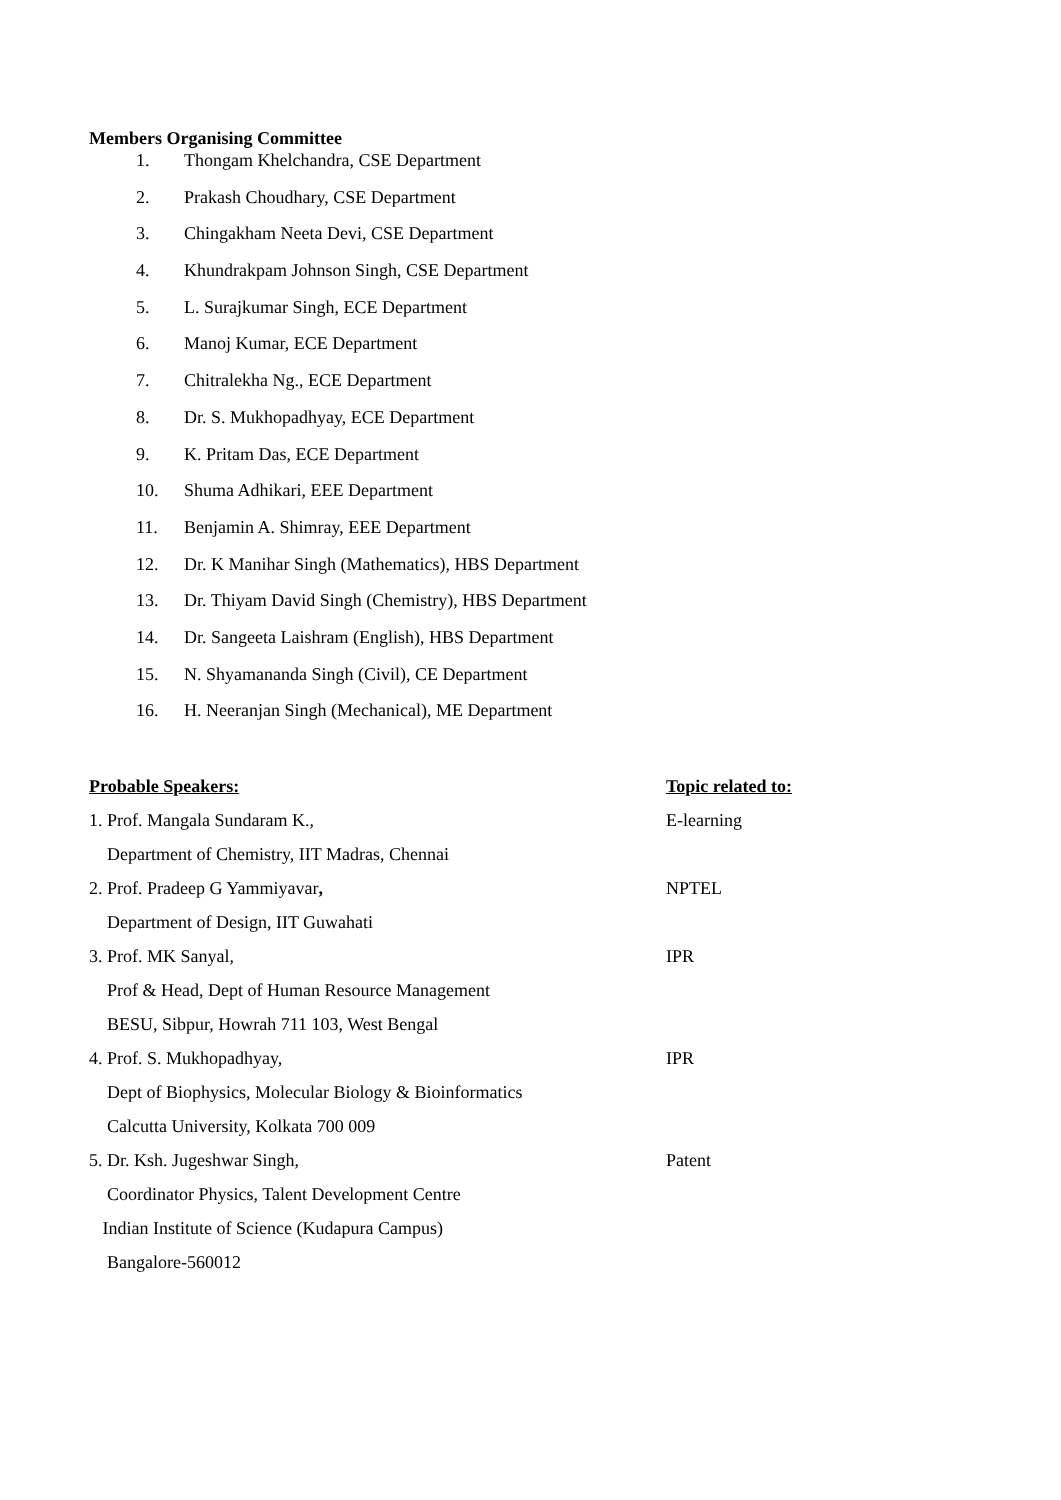Members Organising Committee
1. Thongam Khelchandra, CSE Department
2. Prakash Choudhary, CSE Department
3. Chingakham Neeta Devi, CSE Department
4. Khundrakpam Johnson Singh, CSE Department
5. L. Surajkumar Singh, ECE Department
6. Manoj Kumar, ECE Department
7. Chitralekha Ng., ECE Department
8. Dr. S. Mukhopadhyay, ECE Department
9. K. Pritam Das, ECE Department
10. Shuma Adhikari, EEE Department
11. Benjamin A. Shimray, EEE Department
12. Dr. K Manihar Singh (Mathematics), HBS Department
13. Dr. Thiyam David Singh (Chemistry), HBS Department
14. Dr. Sangeeta Laishram (English), HBS Department
15. N. Shyamananda Singh (Civil), CE Department
16. H. Neeranjan Singh (Mechanical), ME Department
| Probable Speakers: | Topic related to: |
| --- | --- |
| 1. Prof. Mangala Sundaram K., | E-learning |
| Department of Chemistry, IIT Madras, Chennai | |
| 2. Prof. Pradeep G Yammiyavar , | NPTEL |
| Department of Design, IIT Guwahati | |
| 3. Prof. MK Sanyal, | IPR |
| Prof & Head, Dept of Human Resource Management | |
| BESU, Sibpur, Howrah 711 103, West Bengal | |
| 4. Prof. S. Mukhopadhyay, | IPR |
| Dept of Biophysics, Molecular Biology & Bioinformatics | |
| Calcutta University, Kolkata 700 009 | |
| 5. Dr. Ksh. Jugeshwar Singh, | Patent |
| Coordinator Physics, Talent Development Centre | |
| Indian Institute of Science (Kudapura Campus) | |
| Bangalore-560012 | |